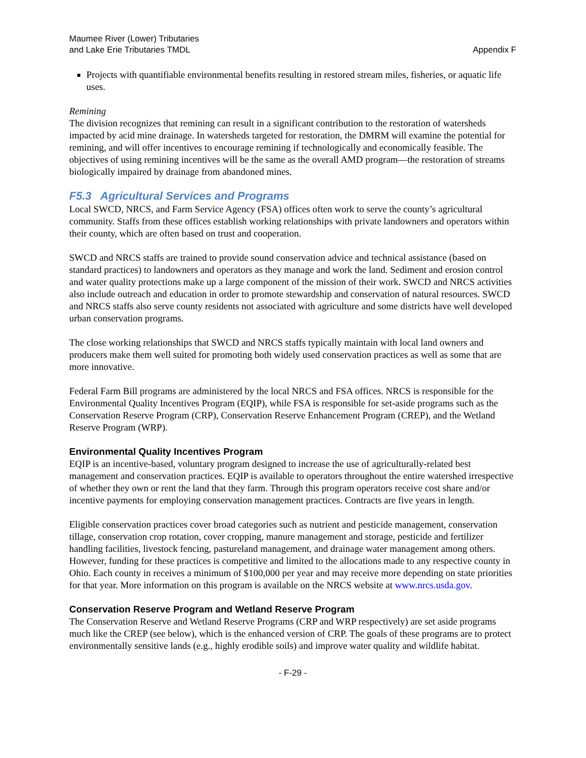Maumee River (Lower) Tributaries
and Lake Erie Tributaries TMDL
Appendix F
Projects with quantifiable environmental benefits resulting in restored stream miles, fisheries, or aquatic life uses.
Remining
The division recognizes that remining can result in a significant contribution to the restoration of watersheds impacted by acid mine drainage. In watersheds targeted for restoration, the DMRM will examine the potential for remining, and will offer incentives to encourage remining if technologically and economically feasible. The objectives of using remining incentives will be the same as the overall AMD program—the restoration of streams biologically impaired by drainage from abandoned mines.
F5.3 Agricultural Services and Programs
Local SWCD, NRCS, and Farm Service Agency (FSA) offices often work to serve the county’s agricultural community. Staffs from these offices establish working relationships with private landowners and operators within their county, which are often based on trust and cooperation.
SWCD and NRCS staffs are trained to provide sound conservation advice and technical assistance (based on standard practices) to landowners and operators as they manage and work the land. Sediment and erosion control and water quality protections make up a large component of the mission of their work. SWCD and NRCS activities also include outreach and education in order to promote stewardship and conservation of natural resources. SWCD and NRCS staffs also serve county residents not associated with agriculture and some districts have well developed urban conservation programs.
The close working relationships that SWCD and NRCS staffs typically maintain with local land owners and producers make them well suited for promoting both widely used conservation practices as well as some that are more innovative.
Federal Farm Bill programs are administered by the local NRCS and FSA offices. NRCS is responsible for the Environmental Quality Incentives Program (EQIP), while FSA is responsible for set-aside programs such as the Conservation Reserve Program (CRP), Conservation Reserve Enhancement Program (CREP), and the Wetland Reserve Program (WRP).
Environmental Quality Incentives Program
EQIP is an incentive-based, voluntary program designed to increase the use of agriculturally-related best management and conservation practices. EQIP is available to operators throughout the entire watershed irrespective of whether they own or rent the land that they farm. Through this program operators receive cost share and/or incentive payments for employing conservation management practices. Contracts are five years in length.
Eligible conservation practices cover broad categories such as nutrient and pesticide management, conservation tillage, conservation crop rotation, cover cropping, manure management and storage, pesticide and fertilizer handling facilities, livestock fencing, pastureland management, and drainage water management among others. However, funding for these practices is competitive and limited to the allocations made to any respective county in Ohio. Each county in receives a minimum of $100,000 per year and may receive more depending on state priorities for that year. More information on this program is available on the NRCS website at www.nrcs.usda.gov.
Conservation Reserve Program and Wetland Reserve Program
The Conservation Reserve and Wetland Reserve Programs (CRP and WRP respectively) are set aside programs much like the CREP (see below), which is the enhanced version of CRP. The goals of these programs are to protect environmentally sensitive lands (e.g., highly erodible soils) and improve water quality and wildlife habitat.
- F-29 -